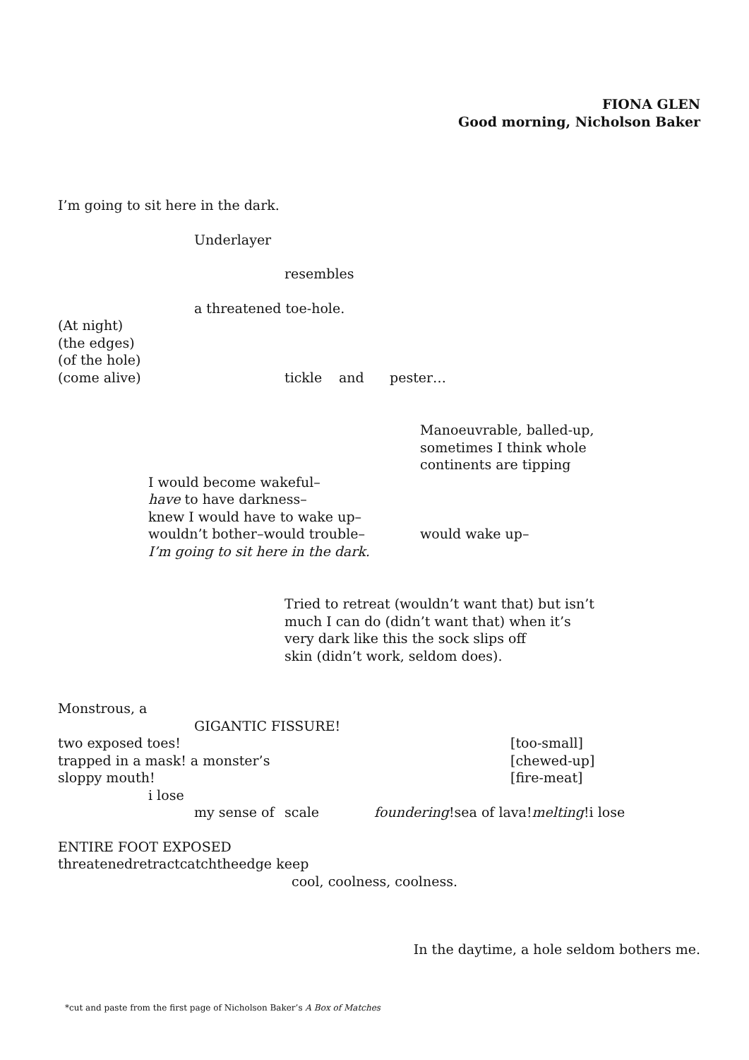FIONA GLEN
Good morning, Nicholson Baker
I’m going to sit here in the dark.
Underlayer
resembles
a threatened toe-hole.
(At night)
(the edges)
(of the hole)
(come alive) tickle and pester…
Manoeuvrable, balled-up,
sometimes I think whole
continents are tipping
I would become wakeful–
have to have darkness–
knew I would have to wake up–
wouldn’t bother–would trouble– would wake up–
I’m going to sit here in the dark.
Tried to retreat (wouldn’t want that) but isn’t
much I can do (didn’t want that) when it’s
very dark like this the sock slips off
skin (didn’t work, seldom does).
Monstrous, a
GIGANTIC FISSURE!
two exposed toes! [too-small]
trapped in a mask! a monster’s [chewed-up]
sloppy mouth! [fire-meat]
i lose
my sense of scale foundering!sea of lava!melting!i lose
ENTIRE FOOT EXPOSED
threatenedretractcatchtheedge keep
cool, coolness, coolness.
In the daytime, a hole seldom bothers me.
*cut and paste from the first page of Nicholson Baker’s A Box of Matches